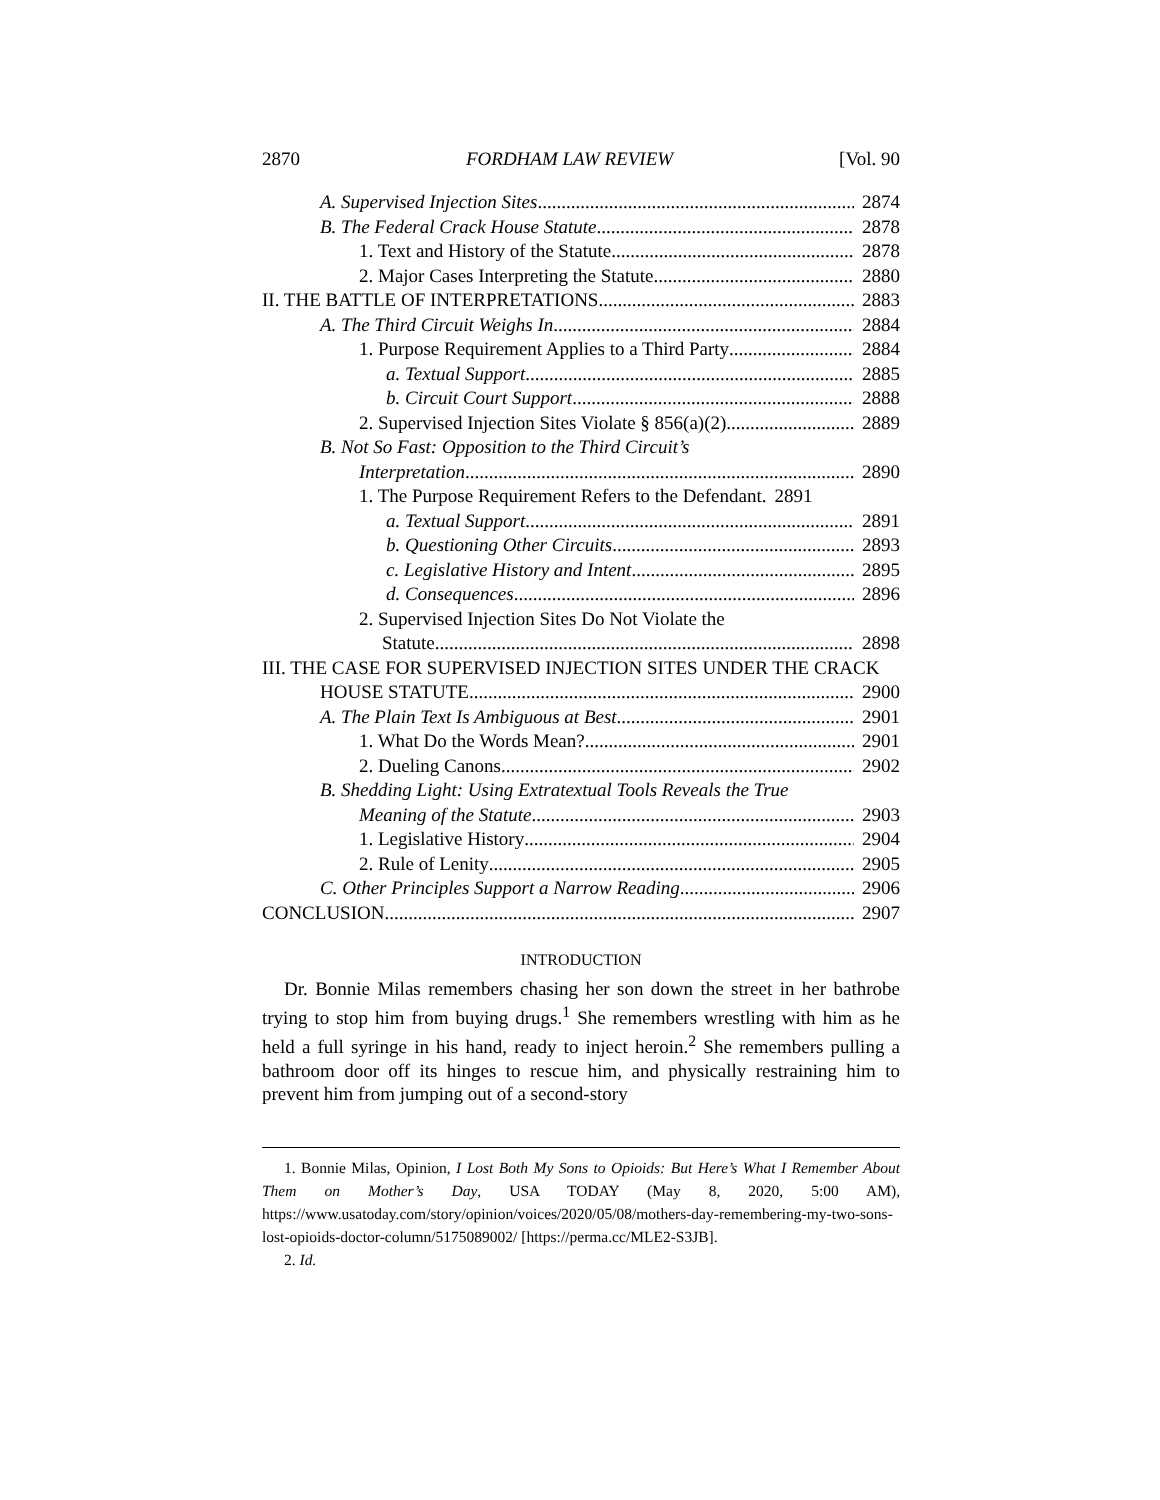2870 FORDHAM LAW REVIEW [Vol. 90
A. Supervised Injection Sites 2874
B. The Federal Crack House Statute 2878
1. Text and History of the Statute 2878
2. Major Cases Interpreting the Statute 2880
II. THE BATTLE OF INTERPRETATIONS 2883
A. The Third Circuit Weighs In 2884
1. Purpose Requirement Applies to a Third Party 2884
a. Textual Support 2885
b. Circuit Court Support 2888
2. Supervised Injection Sites Violate § 856(a)(2) 2889
B. Not So Fast: Opposition to the Third Circuit’s
Interpretation 2890
1. The Purpose Requirement Refers to the Defendant. 2891
a. Textual Support 2891
b. Questioning Other Circuits 2893
c. Legislative History and Intent 2895
d. Consequences 2896
2. Supervised Injection Sites Do Not Violate the
Statute 2898
III. THE CASE FOR SUPERVISED INJECTION SITES UNDER THE CRACK
HOUSE STATUTE 2900
A. The Plain Text Is Ambiguous at Best 2901
1. What Do the Words Mean? 2901
2. Dueling Canons 2902
B. Shedding Light: Using Extratextual Tools Reveals the True
Meaning of the Statute 2903
1. Legislative History 2904
2. Rule of Lenity 2905
C. Other Principles Support a Narrow Reading 2906
CONCLUSION 2907
INTRODUCTION
Dr. Bonnie Milas remembers chasing her son down the street in her bathrobe trying to stop him from buying drugs.<sup>1</sup> She remembers wrestling with him as he held a full syringe in his hand, ready to inject heroin.<sup>2</sup> She remembers pulling a bathroom door off its hinges to rescue him, and physically restraining him to prevent him from jumping out of a second-story
1. Bonnie Milas, Opinion, I Lost Both My Sons to Opioids: But Here’s What I Remember About Them on Mother’s Day, USA TODAY (May 8, 2020, 5:00 AM), https://www.usatoday.com/story/opinion/voices/2020/05/08/mothers-day-remembering-my-two-sons-lost-opioids-doctor-column/5175089002/ [https://perma.cc/MLE2-S3JB].
2. Id.